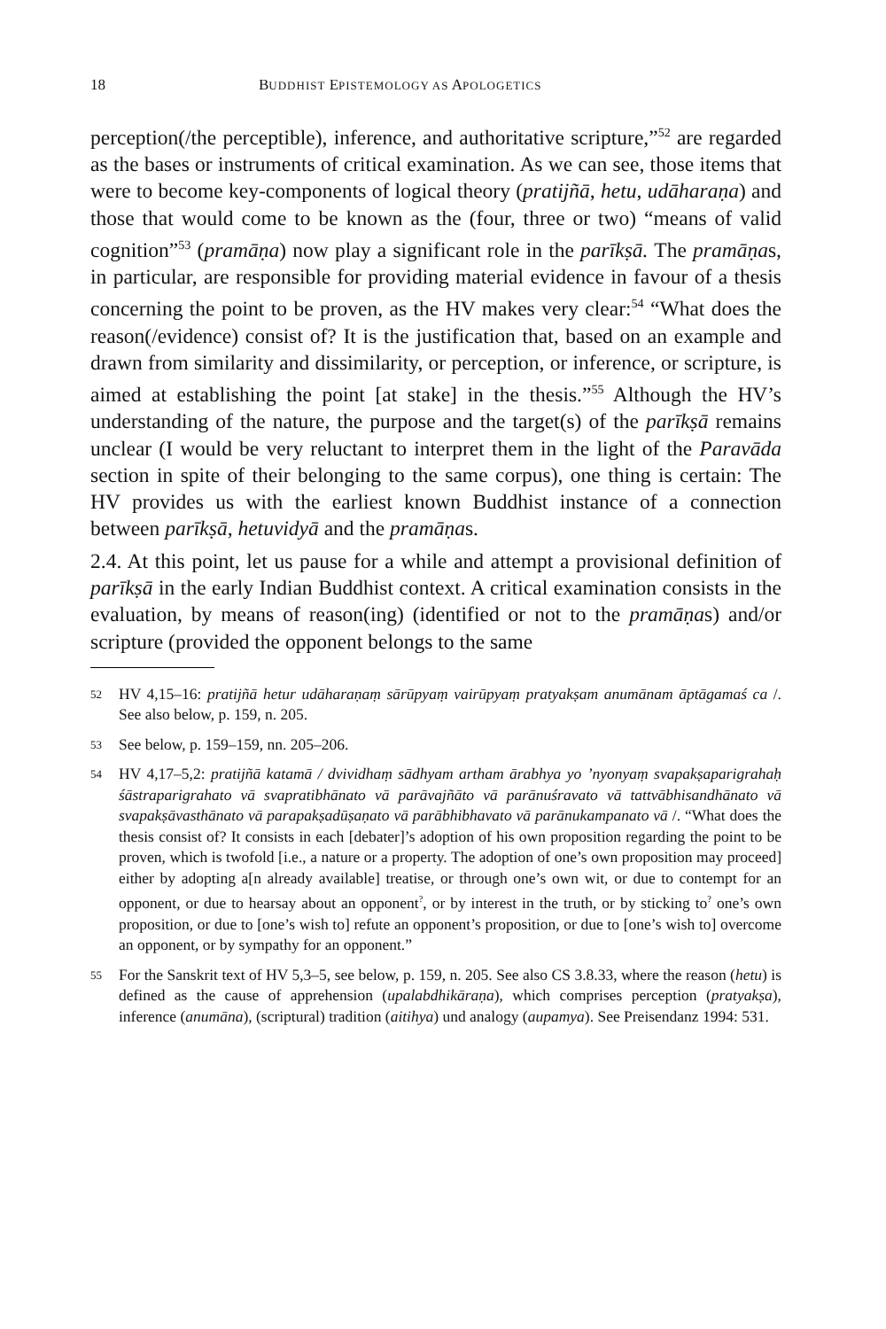18 BUDDHIST EPISTEMOLOGY AS APOLOGETICS
perception(/the perceptible), inference, and authoritative scripture,”<sup>52</sup> are regarded as the bases or instruments of critical examination. As we can see, those items that were to become key-components of logical theory (prati­jñā, hetu, udāharaṇa) and those that would come to be known as the (four, three or two) “means of valid cognition”<sup>53</sup> (pramāṇa) now play a signifi­cant role in the parīkṣā. The pramāṇas, in particular, are responsible for providing material evidence in favour of a thesis concerning the point to be proven, as the HV makes very clear:<sup>54</sup> “What does the reason(/evidence) consist of? It is the justification that, based on an example and drawn from similarity and dissimilarity, or perception, or inference, or scripture, is aimed at establishing the point [at stake] in the thesis.”<sup>55</sup> Although the HV’s understanding of the nature, the purpose and the target(s) of the parīkṣā remains unclear (I would be very reluctant to interpret them in the light of the Paravāda section in spite of their belonging to the same corpus), one thing is certain: The HV provides us with the earliest known Buddhist instance of a connection between parīkṣā, hetuvidyā and the pramāṇas.
2.4. At this point, let us pause for a while and attempt a provisional defini­tion of parīkṣā in the early Indian Buddhist context. A critical examination consists in the evaluation, by means of reason(ing) (identified or not to the pramāṇas) and/or scripture (provided the opponent belongs to the same
52 HV 4,15–16: pratijñā hetur udāharaṇaṃ sārūpyaṃ vairūpyaṃ pratyakṣam anumānam āptāgamaś ca /. See also below, p. 159, n. 205.
53 See below, p. 159–159, nn. 205–206.
54 HV 4,17–5,2: pratijñā katamā / dvividhaṃ sādhyam artham ārabhya yo ’nyonyaṃ sva­pakṣaparigrahaḥ śāstraparigrahato vā svapratibhānato vā parāvajñāto vā parānuśra­vato vā tattvābhisandhānato vā svapakṣāvasthānato vā parapakṣadūṣaṇato vā parābhi­bhavato vā parānukampanato vā /. “What does the thesis consist of? It consists in each [debater]’s adoption of his own proposition regarding the point to be proven, which is twofold [i.e., a nature or a property. The adoption of one’s own proposition may proceed] either by adopting a[n already available] treatise, or through one’s own wit, or due to contempt for an opponent, or due to hearsay about an opponent<sup>?</sup>, or by interest in the truth, or by sticking to<sup>?</sup> one’s own proposition, or due to [one’s wish to] refute an opponent’s proposition, or due to [one’s wish to] overcome an opponent, or by sympa­thy for an opponent.”
55 For the Sanskrit text of HV 5,3–5, see below, p. 159, n. 205. See also CS 3.8.33, where the reason (hetu) is defined as the cause of apprehension (upalabdhikāraṇa), which comprises perception (pratyakṣa), inference (anumāna), (scriptural) tradition (aitihya) und analogy (aupamya). See Preisendanz 1994: 531.